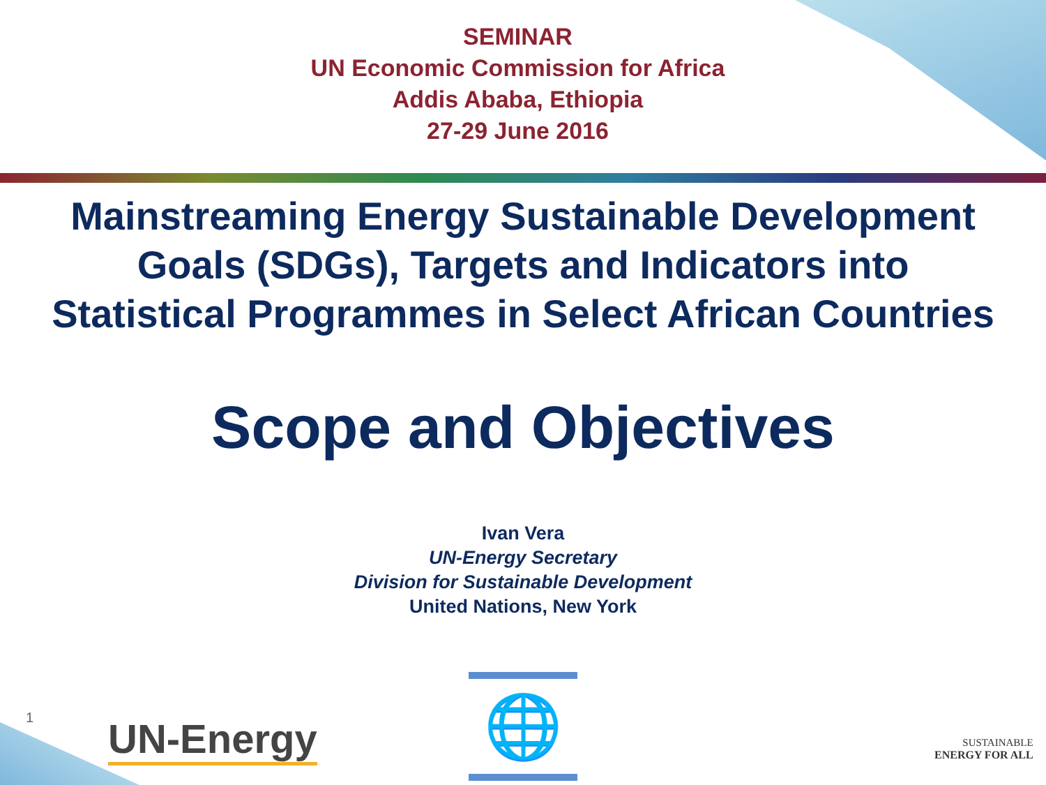SEMINAR
UN Economic Commission for Africa
Addis Ababa, Ethiopia
27-29 June 2016
Mainstreaming Energy Sustainable Development
Goals (SDGs), Targets and Indicators into
Statistical Programmes in Select African Countries
Scope and Objectives
Ivan Vera
UN-Energy Secretary
Division for Sustainable Development
United Nations, New York
1 UN-Energy
🌐
SUSTAINABLE
ENERGY FOR ALL